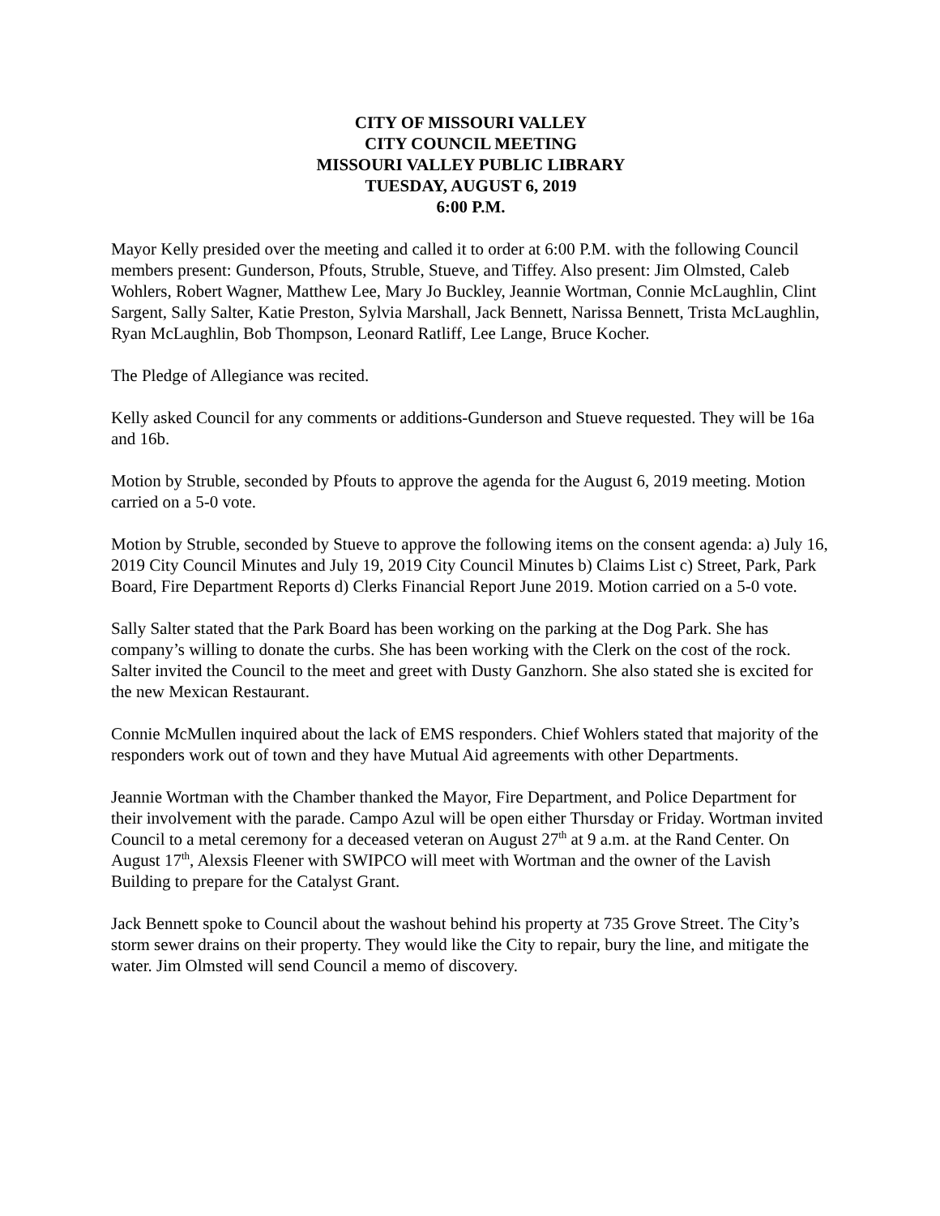CITY OF MISSOURI VALLEY
CITY COUNCIL MEETING
MISSOURI VALLEY PUBLIC LIBRARY
TUESDAY, AUGUST 6, 2019
6:00 P.M.
Mayor Kelly presided over the meeting and called it to order at 6:00 P.M. with the following Council members present: Gunderson, Pfouts, Struble, Stueve, and Tiffey. Also present: Jim Olmsted, Caleb Wohlers, Robert Wagner, Matthew Lee, Mary Jo Buckley, Jeannie Wortman, Connie McLaughlin, Clint Sargent, Sally Salter, Katie Preston, Sylvia Marshall, Jack Bennett, Narissa Bennett, Trista McLaughlin, Ryan McLaughlin, Bob Thompson, Leonard Ratliff, Lee Lange, Bruce Kocher.
The Pledge of Allegiance was recited.
Kelly asked Council for any comments or additions-Gunderson and Stueve requested. They will be 16a and 16b.
Motion by Struble, seconded by Pfouts to approve the agenda for the August 6, 2019 meeting. Motion carried on a 5-0 vote.
Motion by Struble, seconded by Stueve to approve the following items on the consent agenda: a) July 16, 2019 City Council Minutes and July 19, 2019 City Council Minutes b) Claims List c) Street, Park, Park Board, Fire Department Reports d) Clerks Financial Report June 2019. Motion carried on a 5-0 vote.
Sally Salter stated that the Park Board has been working on the parking at the Dog Park. She has company’s willing to donate the curbs. She has been working with the Clerk on the cost of the rock. Salter invited the Council to the meet and greet with Dusty Ganzhorn. She also stated she is excited for the new Mexican Restaurant.
Connie McMullen inquired about the lack of EMS responders. Chief Wohlers stated that majority of the responders work out of town and they have Mutual Aid agreements with other Departments.
Jeannie Wortman with the Chamber thanked the Mayor, Fire Department, and Police Department for their involvement with the parade. Campo Azul will be open either Thursday or Friday. Wortman invited Council to a metal ceremony for a deceased veteran on August 27<sup>th</sup> at 9 a.m. at the Rand Center. On August 17<sup>th</sup>, Alexsis Fleener with SWIPCO will meet with Wortman and the owner of the Lavish Building to prepare for the Catalyst Grant.
Jack Bennett spoke to Council about the washout behind his property at 735 Grove Street. The City’s storm sewer drains on their property. They would like the City to repair, bury the line, and mitigate the water. Jim Olmsted will send Council a memo of discovery.